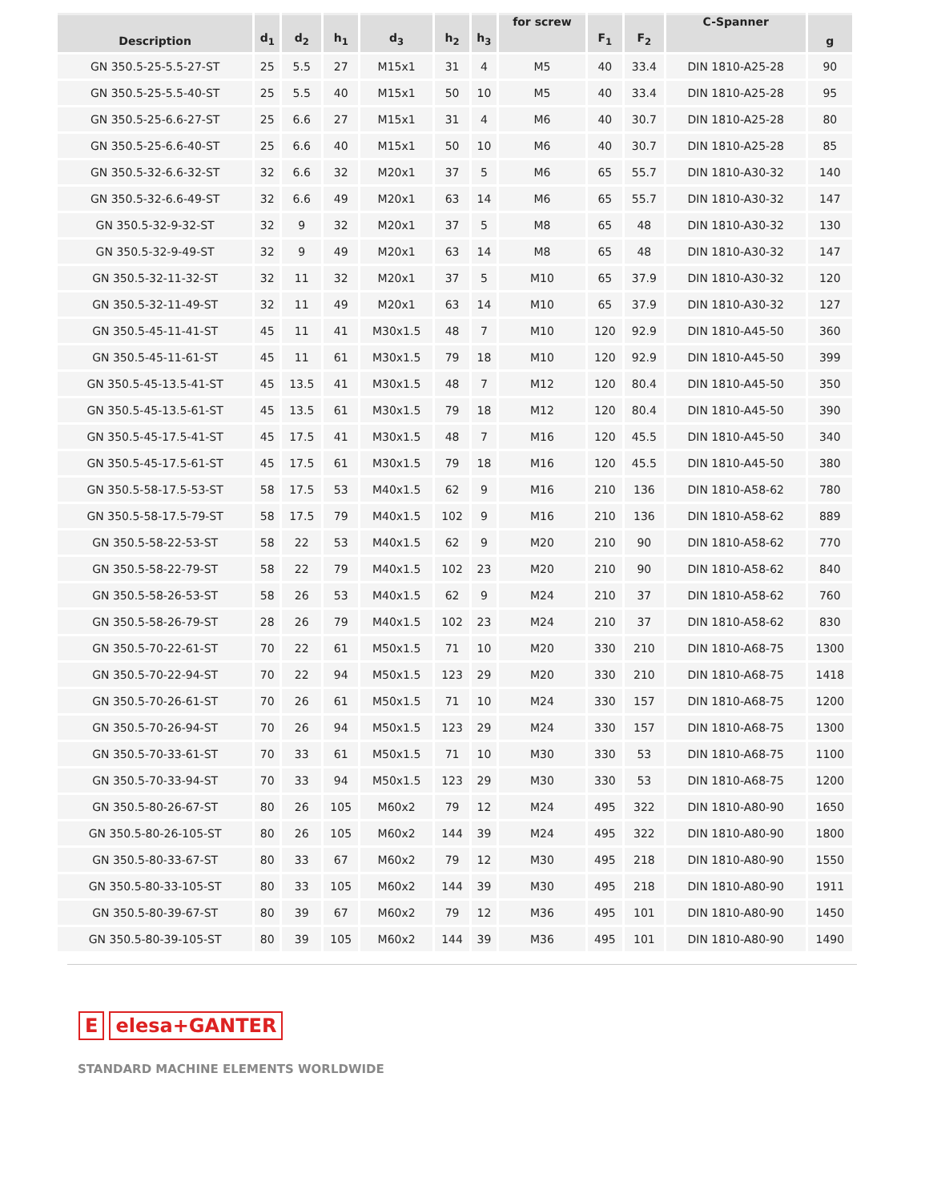| Description | d<sub>1</sub> | d<sub>2</sub> | h<sub>1</sub> | d<sub>3</sub> | h<sub>2</sub> | h<sub>3</sub> | for screw | F<sub>1</sub> | F<sub>2</sub> | C-Spanner | g |
| --- | --- | --- | --- | --- | --- | --- | --- | --- | --- | --- | --- |
| GN 350.5-25-5.5-27-ST | 25 | 5.5 | 27 | M15x1 | 31 | 4 | M5 | 40 | 33.4 | DIN 1810-A25-28 | 90 |
| GN 350.5-25-5.5-40-ST | 25 | 5.5 | 40 | M15x1 | 50 | 10 | M5 | 40 | 33.4 | DIN 1810-A25-28 | 95 |
| GN 350.5-25-6.6-27-ST | 25 | 6.6 | 27 | M15x1 | 31 | 4 | M6 | 40 | 30.7 | DIN 1810-A25-28 | 80 |
| GN 350.5-25-6.6-40-ST | 25 | 6.6 | 40 | M15x1 | 50 | 10 | M6 | 40 | 30.7 | DIN 1810-A25-28 | 85 |
| GN 350.5-32-6.6-32-ST | 32 | 6.6 | 32 | M20x1 | 37 | 5 | M6 | 65 | 55.7 | DIN 1810-A30-32 | 140 |
| GN 350.5-32-6.6-49-ST | 32 | 6.6 | 49 | M20x1 | 63 | 14 | M6 | 65 | 55.7 | DIN 1810-A30-32 | 147 |
| GN 350.5-32-9-32-ST | 32 | 9 | 32 | M20x1 | 37 | 5 | M8 | 65 | 48 | DIN 1810-A30-32 | 130 |
| GN 350.5-32-9-49-ST | 32 | 9 | 49 | M20x1 | 63 | 14 | M8 | 65 | 48 | DIN 1810-A30-32 | 147 |
| GN 350.5-32-11-32-ST | 32 | 11 | 32 | M20x1 | 37 | 5 | M10 | 65 | 37.9 | DIN 1810-A30-32 | 120 |
| GN 350.5-32-11-49-ST | 32 | 11 | 49 | M20x1 | 63 | 14 | M10 | 65 | 37.9 | DIN 1810-A30-32 | 127 |
| GN 350.5-45-11-41-ST | 45 | 11 | 41 | M30x1.5 | 48 | 7 | M10 | 120 | 92.9 | DIN 1810-A45-50 | 360 |
| GN 350.5-45-11-61-ST | 45 | 11 | 61 | M30x1.5 | 79 | 18 | M10 | 120 | 92.9 | DIN 1810-A45-50 | 399 |
| GN 350.5-45-13.5-41-ST | 45 | 13.5 | 41 | M30x1.5 | 48 | 7 | M12 | 120 | 80.4 | DIN 1810-A45-50 | 350 |
| GN 350.5-45-13.5-61-ST | 45 | 13.5 | 61 | M30x1.5 | 79 | 18 | M12 | 120 | 80.4 | DIN 1810-A45-50 | 390 |
| GN 350.5-45-17.5-41-ST | 45 | 17.5 | 41 | M30x1.5 | 48 | 7 | M16 | 120 | 45.5 | DIN 1810-A45-50 | 340 |
| GN 350.5-45-17.5-61-ST | 45 | 17.5 | 61 | M30x1.5 | 79 | 18 | M16 | 120 | 45.5 | DIN 1810-A45-50 | 380 |
| GN 350.5-58-17.5-53-ST | 58 | 17.5 | 53 | M40x1.5 | 62 | 9 | M16 | 210 | 136 | DIN 1810-A58-62 | 780 |
| GN 350.5-58-17.5-79-ST | 58 | 17.5 | 79 | M40x1.5 | 102 | 9 | M16 | 210 | 136 | DIN 1810-A58-62 | 889 |
| GN 350.5-58-22-53-ST | 58 | 22 | 53 | M40x1.5 | 62 | 9 | M20 | 210 | 90 | DIN 1810-A58-62 | 770 |
| GN 350.5-58-22-79-ST | 58 | 22 | 79 | M40x1.5 | 102 | 23 | M20 | 210 | 90 | DIN 1810-A58-62 | 840 |
| GN 350.5-58-26-53-ST | 58 | 26 | 53 | M40x1.5 | 62 | 9 | M24 | 210 | 37 | DIN 1810-A58-62 | 760 |
| GN 350.5-58-26-79-ST | 28 | 26 | 79 | M40x1.5 | 102 | 23 | M24 | 210 | 37 | DIN 1810-A58-62 | 830 |
| GN 350.5-70-22-61-ST | 70 | 22 | 61 | M50x1.5 | 71 | 10 | M20 | 330 | 210 | DIN 1810-A68-75 | 1300 |
| GN 350.5-70-22-94-ST | 70 | 22 | 94 | M50x1.5 | 123 | 29 | M20 | 330 | 210 | DIN 1810-A68-75 | 1418 |
| GN 350.5-70-26-61-ST | 70 | 26 | 61 | M50x1.5 | 71 | 10 | M24 | 330 | 157 | DIN 1810-A68-75 | 1200 |
| GN 350.5-70-26-94-ST | 70 | 26 | 94 | M50x1.5 | 123 | 29 | M24 | 330 | 157 | DIN 1810-A68-75 | 1300 |
| GN 350.5-70-33-61-ST | 70 | 33 | 61 | M50x1.5 | 71 | 10 | M30 | 330 | 53 | DIN 1810-A68-75 | 1100 |
| GN 350.5-70-33-94-ST | 70 | 33 | 94 | M50x1.5 | 123 | 29 | M30 | 330 | 53 | DIN 1810-A68-75 | 1200 |
| GN 350.5-80-26-67-ST | 80 | 26 | 105 | M60x2 | 79 | 12 | M24 | 495 | 322 | DIN 1810-A80-90 | 1650 |
| GN 350.5-80-26-105-ST | 80 | 26 | 105 | M60x2 | 144 | 39 | M24 | 495 | 322 | DIN 1810-A80-90 | 1800 |
| GN 350.5-80-33-67-ST | 80 | 33 | 67 | M60x2 | 79 | 12 | M30 | 495 | 218 | DIN 1810-A80-90 | 1550 |
| GN 350.5-80-33-105-ST | 80 | 33 | 105 | M60x2 | 144 | 39 | M30 | 495 | 218 | DIN 1810-A80-90 | 1911 |
| GN 350.5-80-39-67-ST | 80 | 39 | 67 | M60x2 | 79 | 12 | M36 | 495 | 101 | DIN 1810-A80-90 | 1450 |
| GN 350.5-80-39-105-ST | 80 | 39 | 105 | M60x2 | 144 | 39 | M36 | 495 | 101 | DIN 1810-A80-90 | 1490 |
E elesa+GANTER
STANDARD MACHINE ELEMENTS WORLDWIDE